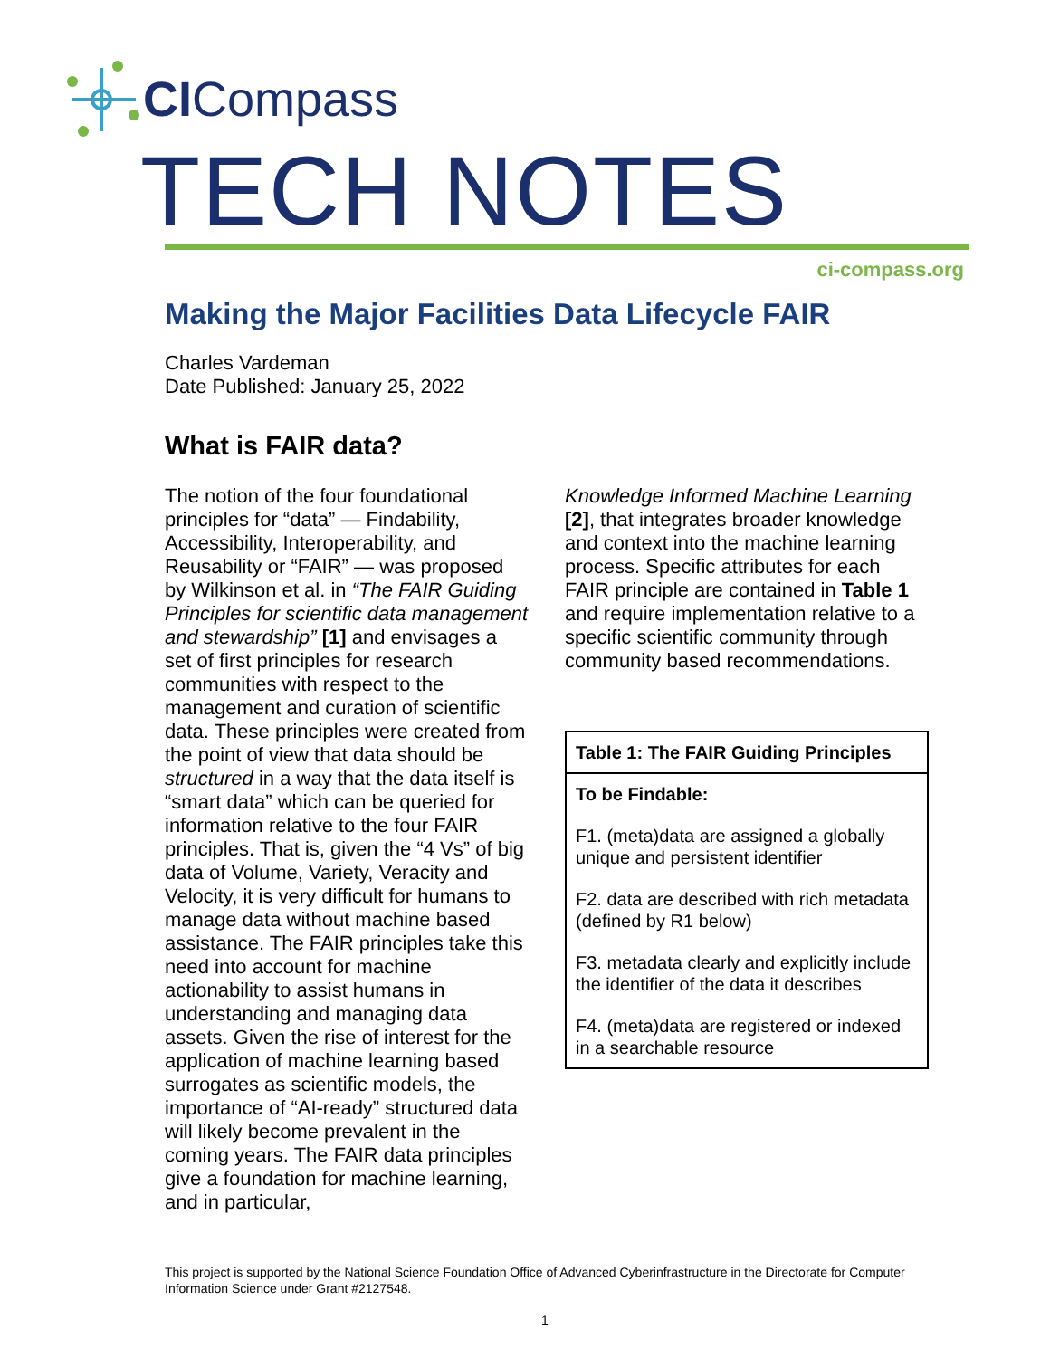CICompass
TECH NOTES
ci-compass.org
Making the Major Facilities Data Lifecycle FAIR
Charles Vardeman
Date Published: January 25, 2022
What is FAIR data?
The notion of the four foundational principles for “data” — Findability, Accessibility, Interoperability, and Reusability or “FAIR” — was proposed by Wilkinson et al. in “The FAIR Guiding Principles for scientific data management and stewardship” [1] and envisages a set of first principles for research communities with respect to the management and curation of scientific data. These principles were created from the point of view that data should be structured in a way that the data itself is “smart data” which can be queried for information relative to the four FAIR principles. That is, given the “4 Vs” of big data of Volume, Variety, Veracity and Velocity, it is very difficult for humans to manage data without machine based assistance. The FAIR principles take this need into account for machine actionability to assist humans in understanding and managing data assets. Given the rise of interest for the application of machine learning based surrogates as scientific models, the importance of “AI-ready” structured data will likely become prevalent in the coming years. The FAIR data principles give a foundation for machine learning, and in particular,
Knowledge Informed Machine Learning [2], that integrates broader knowledge and context into the machine learning process. Specific attributes for each FAIR principle are contained in Table 1 and require implementation relative to a specific scientific community through community based recommendations.
| Table 1: The FAIR Guiding Principles |
| --- |
| To be Findable: F1. (meta)data are assigned a globally unique and persistent identifier F2. data are described with rich metadata (defined by R1 below) F3. metadata clearly and explicitly include the identifier of the data it describes F4. (meta)data are registered or indexed in a searchable resource |
This project is supported by the National Science Foundation Office of Advanced Cyberinfrastructure in the Directorate for Computer Information Science under Grant #2127548.
1